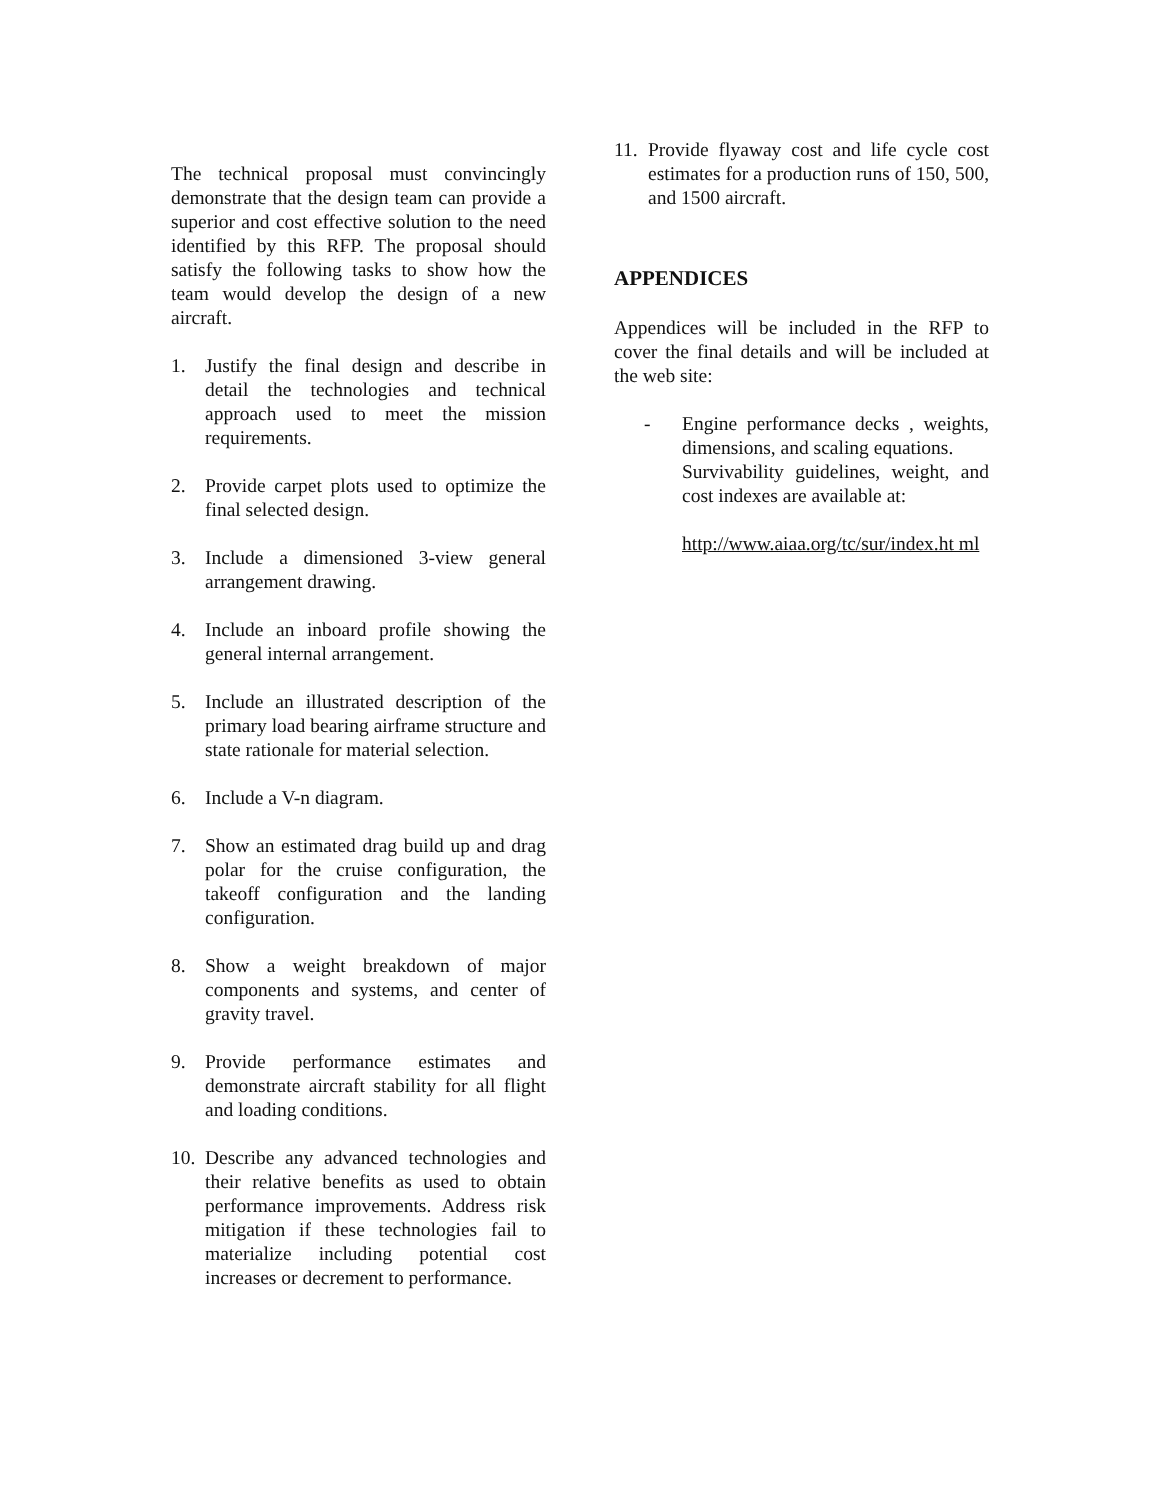The technical proposal must convincingly demonstrate that the design team can provide a superior and cost effective solution to the need identified by this RFP. The proposal should satisfy the following tasks to show how the team would develop the design of a new aircraft.
1. Justify the final design and describe in detail the technologies and technical approach used to meet the mission requirements.
2. Provide carpet plots used to optimize the final selected design.
3. Include a dimensioned 3-view general arrangement drawing.
4. Include an inboard profile showing the general internal arrangement.
5. Include an illustrated description of the primary load bearing airframe structure and state rationale for material selection.
6. Include a V-n diagram.
7. Show an estimated drag build up and drag polar for the cruise configuration, the takeoff configuration and the landing configuration.
8. Show a weight breakdown of major components and systems, and center of gravity travel.
9. Provide performance estimates and demonstrate aircraft stability for all flight and loading conditions.
10. Describe any advanced technologies and their relative benefits as used to obtain performance improvements. Address risk mitigation if these technologies fail to materialize including potential cost increases or decrement to performance.
11. Provide flyaway cost and life cycle cost estimates for a production runs of 150, 500, and 1500 aircraft.
APPENDICES
Appendices will be included in the RFP to cover the final details and will be included at the web site:
- Engine performance decks , weights, dimensions, and scaling equations.
Survivability guidelines, weight, and cost indexes are available at:
http://www.aiaa.org/tc/sur/index.ht ml